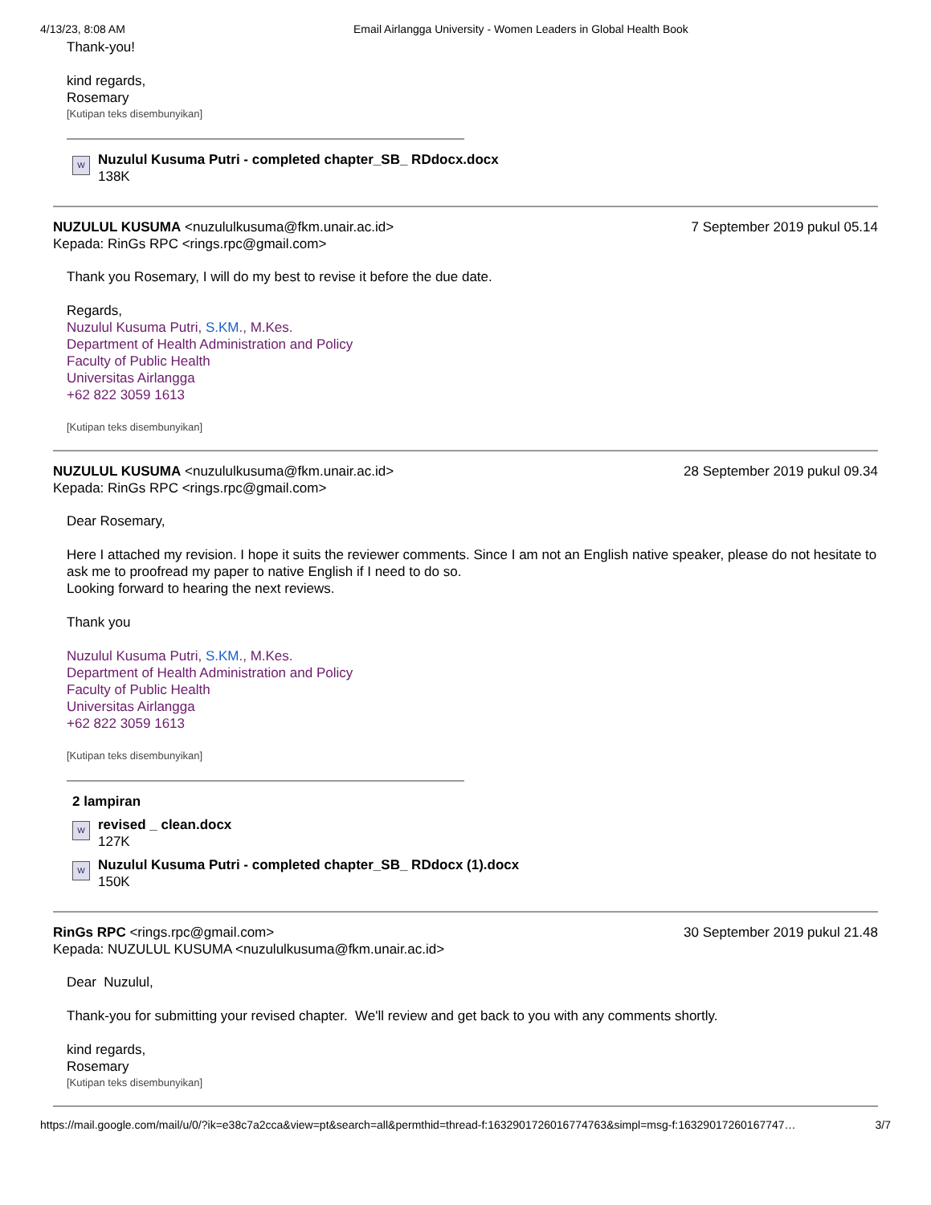4/13/23, 8:08 AM Email Airlangga University - Women Leaders in Global Health Book
Thank-you!
kind regards,
Rosemary
[Kutipan teks disembunyikan]
W
Nuzulul Kusuma Putri - completed chapter_SB_ RDdocx.docx
138K
NUZULUL KUSUMA <nuzululkusuma@fkm.unair.ac.id>
7 September 2019 pukul 05.14
Kepada: RinGs RPC <rings.rpc@gmail.com>
Thank you Rosemary, I will do my best to revise it before the due date.
Regards,
Nuzulul Kusuma Putri, S.KM., M.Kes.
Department of Health Administration and Policy
Faculty of Public Health
Universitas Airlangga
+62 822 3059 1613
[Kutipan teks disembunyikan]
NUZULUL KUSUMA <nuzululkusuma@fkm.unair.ac.id>
28 September 2019 pukul 09.34
Kepada: RinGs RPC <rings.rpc@gmail.com>
Dear Rosemary,
Here I attached my revision. I hope it suits the reviewer comments. Since I am not an English native speaker, please do not hesitate to ask me to proofread my paper to native English if I need to do so.
Looking forward to hearing the next reviews.
Thank you
Nuzulul Kusuma Putri, S.KM., M.Kes.
Department of Health Administration and Policy
Faculty of Public Health
Universitas Airlangga
+62 822 3059 1613
[Kutipan teks disembunyikan]
2 lampiran
W
revised _ clean.docx
127K
W
Nuzulul Kusuma Putri - completed chapter_SB_ RDdocx (1).docx
150K
RinGs RPC <rings.rpc@gmail.com>
30 September 2019 pukul 21.48
Kepada: NUZULUL KUSUMA <nuzululkusuma@fkm.unair.ac.id>
Dear Nuzulul,
Thank-you for submitting your revised chapter. We'll review and get back to you with any comments shortly.
kind regards,
Rosemary
[Kutipan teks disembunyikan]
https://mail.google.com/mail/u/0/?ik=e38c7a2cca&view=pt&search=all&permthid=thread-f:1632901726016774763&simpl=msg-f:1632901726016774​7…
3/7